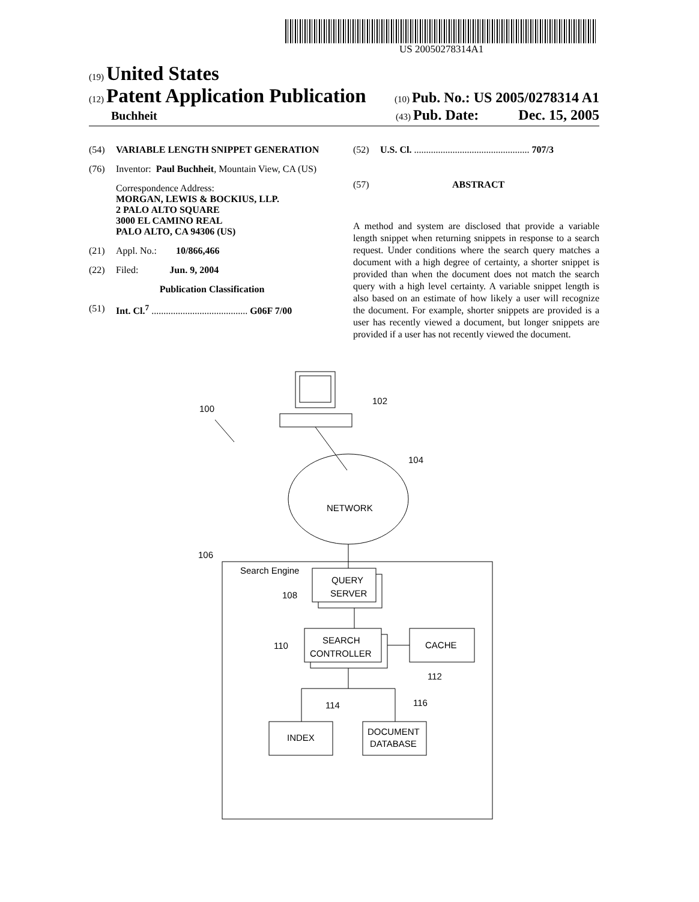US 20050278314A1
(19) United States
(12) Patent Application Publication
(10) Pub. No.: US 2005/0278314 A1
Buchheit
(43) Pub. Date: Dec. 15, 2005
(54) VARIABLE LENGTH SNIPPET GENERATION
(76) Inventor: Paul Buchheit, Mountain View, CA (US)
Correspondence Address:
MORGAN, LEWIS & BOCKIUS, LLP.
2 PALO ALTO SQUARE
3000 EL CAMINO REAL
PALO ALTO, CA 94306 (US)
(21) Appl. No.: 10/866,466
(22) Filed: Jun. 9, 2004
Publication Classification
(51) Int. Cl.<sup>7</sup> ........................................ G06F 7/00
(52) U.S. Cl. ................................................ 707/3
(57) ABSTRACT
A method and system are disclosed that provide a variable length snippet when returning snippets in response to a search request. Under conditions where the search query matches a document with a high degree of certainty, a shorter snippet is provided than when the document does not match the search query with a high level certainty. A variable snippet length is also based on an estimate of how likely a user will recognize the document. For example, shorter snippets are provided is a user has recently viewed a document, but longer snippets are provided if a user has not recently viewed the document.
100
102
104
NETWORK
106
Search Engine
QUERY
SERVER
108
SEARCH
CONTROLLER
110
CACHE
112
114
116
INDEX
DOCUMENT
DATABASE